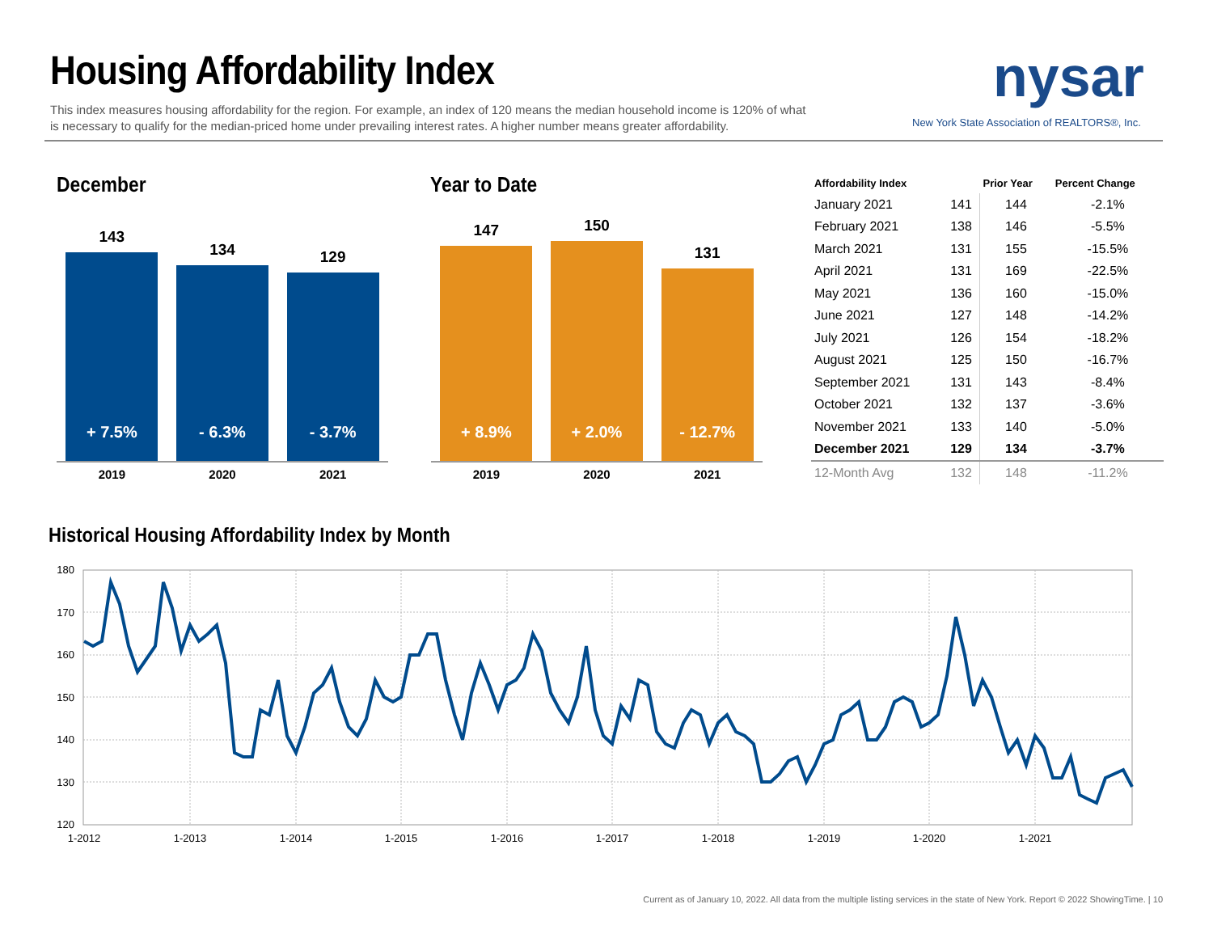Housing Affordability Index
This index measures housing affordability for the region. For example, an index of 120 means the median household income is 120% of what is necessary to qualify for the median-priced home under prevailing interest rates. A higher number means greater affordability.
nysar
New York State Association of REALTORS®, Inc.
December
143
+ 7.5%
134
- 6.3%
129
- 3.7%
2019 2020 2021
Year to Date
147
+ 8.9%
150
+ 2.0%
131
- 12.7%
2019 2020 2021
| Affordability Index | | Prior Year | Percent Change |
| --- | --- | --- | --- |
| January 2021 | 141 | 144 | -2.1% |
| February 2021 | 138 | 146 | -5.5% |
| March 2021 | 131 | 155 | -15.5% |
| April 2021 | 131 | 169 | -22.5% |
| May 2021 | 136 | 160 | -15.0% |
| June 2021 | 127 | 148 | -14.2% |
| July 2021 | 126 | 154 | -18.2% |
| August 2021 | 125 | 150 | -16.7% |
| September 2021 | 131 | 143 | -8.4% |
| October 2021 | 132 | 137 | -3.6% |
| November 2021 | 133 | 140 | -5.0% |
| December 2021 | 129 | 134 | -3.7% |
| 12-Month Avg | 132 | 148 | -11.2% |
Historical Housing Affordability Index by Month
180
170
160
150
140
130
120
1-2012
1-2013
1-2014
1-2015
1-2016
1-2017
1-2018
1-2019
1-2020
1-2021
Current as of January 10, 2022. All data from the multiple listing services in the state of New York. Report © 2022 ShowingTime. | 10